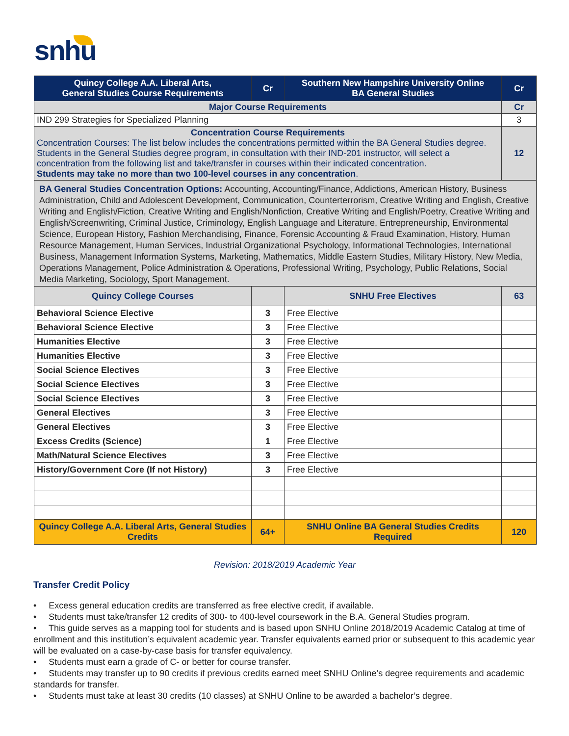snhu
| Quincy College A.A. Liberal Arts, General Studies Course Requirements | Cr | Southern New Hampshire University Online BA General Studies | Cr |
| --- | --- | --- | --- |
| Major Course Requirements | | | Cr |
| IND 299 Strategies for Specialized Planning | | | 3 |
| Concentration Course Requirements Concentration Courses: The list below includes the concentrations permitted within the BA General Studies degree. Students in the General Studies degree program, in consultation with their IND-201 instructor, will select a concentration from the following list and take/transfer in courses within their indicated concentration. Students may take no more than two 100-level courses in any concentration . | | | 12 |
| BA General Studies Concentration Options: Accounting, Accounting/Finance, Addictions, American History, Business Administration, Child and Adolescent Development, Communication, Counterterrorism, Creative Writing and English, Creative Writing and English/Fiction, Creative Writing and English/Nonfiction, Creative Writing and English/Poetry, Creative Writing and English/Screenwriting, Criminal Justice, Criminology, English Language and Literature, Entrepreneurship, Environmental Science, European History, Fashion Merchandising, Finance, Forensic Accounting & Fraud Examination, History, Human Resource Management, Human Services, Industrial Organizational Psychology, Informational Technologies, International Business, Management Information Systems, Marketing, Mathematics, Middle Eastern Studies, Military History, New Media, Operations Management, Police Administration & Operations, Professional Writing, Psychology, Public Relations, Social Media Marketing, Sociology, Sport Management. | | | |
| Quincy College Courses | | SNHU Free Electives | 63 |
| Behavioral Science Elective | 3 | Free Elective | |
| Behavioral Science Elective | 3 | Free Elective | |
| Humanities Elective | 3 | Free Elective | |
| Humanities Elective | 3 | Free Elective | |
| Social Science Electives | 3 | Free Elective | |
| Social Science Electives | 3 | Free Elective | |
| Social Science Electives | 3 | Free Elective | |
| General Electives | 3 | Free Elective | |
| General Electives | 3 | Free Elective | |
| Excess Credits (Science) | 1 | Free Elective | |
| Math/Natural Science Electives | 3 | Free Elective | |
| History/Government Core (If not History) | 3 | Free Elective | |
| Quincy College A.A. Liberal Arts, General Studies Credits | 64+ | SNHU Online BA General Studies Credits Required | 120 |
Revision: 2018/2019 Academic Year
Transfer Credit Policy
• Excess general education credits are transferred as free elective credit, if available.
• Students must take/transfer 12 credits of 300- to 400-level coursework in the B.A. General Studies program.
• This guide serves as a mapping tool for students and is based upon SNHU Online 2018/2019 Academic Catalog at time of enrollment and this institution’s equivalent academic year. Transfer equivalents earned prior or subsequent to this academic year will be evaluated on a case-by-case basis for transfer equivalency.
• Students must earn a grade of C- or better for course transfer.
• Students may transfer up to 90 credits if previous credits earned meet SNHU Online’s degree requirements and academic standards for transfer.
• Students must take at least 30 credits (10 classes) at SNHU Online to be awarded a bachelor’s degree.